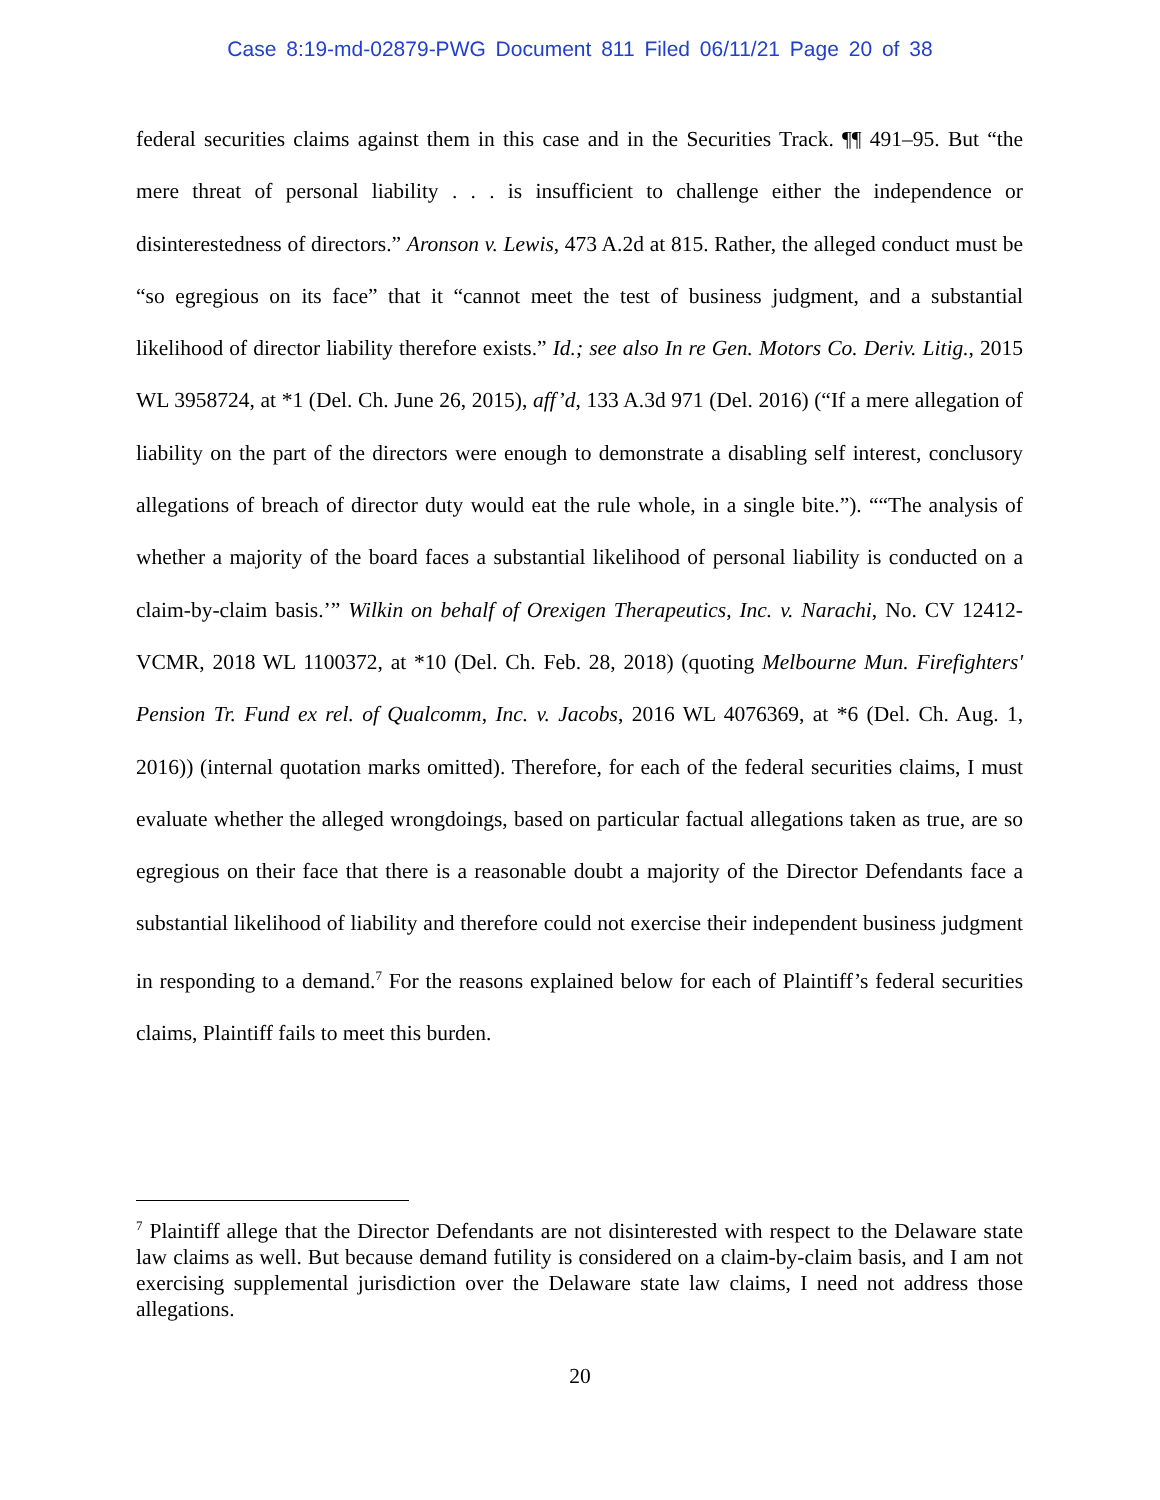Case 8:19-md-02879-PWG Document 811 Filed 06/11/21 Page 20 of 38
federal securities claims against them in this case and in the Securities Track. ¶¶ 491–95. But “the mere threat of personal liability . . . is insufficient to challenge either the independence or disinterestedness of directors.” Aronson v. Lewis, 473 A.2d at 815. Rather, the alleged conduct must be “so egregious on its face” that it “cannot meet the test of business judgment, and a substantial likelihood of director liability therefore exists.” Id.; see also In re Gen. Motors Co. Deriv. Litig., 2015 WL 3958724, at *1 (Del. Ch. June 26, 2015), aff’d, 133 A.3d 971 (Del. 2016) (“If a mere allegation of liability on the part of the directors were enough to demonstrate a disabling self interest, conclusory allegations of breach of director duty would eat the rule whole, in a single bite.”). ““The analysis of whether a majority of the board faces a substantial likelihood of personal liability is conducted on a claim-by-claim basis.’” Wilkin on behalf of Orexigen Therapeutics, Inc. v. Narachi, No. CV 12412-VCMR, 2018 WL 1100372, at *10 (Del. Ch. Feb. 28, 2018) (quoting Melbourne Mun. Firefighters' Pension Tr. Fund ex rel. of Qualcomm, Inc. v. Jacobs, 2016 WL 4076369, at *6 (Del. Ch. Aug. 1, 2016)) (internal quotation marks omitted). Therefore, for each of the federal securities claims, I must evaluate whether the alleged wrongdoings, based on particular factual allegations taken as true, are so egregious on their face that there is a reasonable doubt a majority of the Director Defendants face a substantial likelihood of liability and therefore could not exercise their independent business judgment in responding to a demand.<sup>7</sup> For the reasons explained below for each of Plaintiff’s federal securities claims, Plaintiff fails to meet this burden.
<sup>7</sup> Plaintiff allege that the Director Defendants are not disinterested with respect to the Delaware state law claims as well. But because demand futility is considered on a claim-by-claim basis, and I am not exercising supplemental jurisdiction over the Delaware state law claims, I need not address those allegations.
20